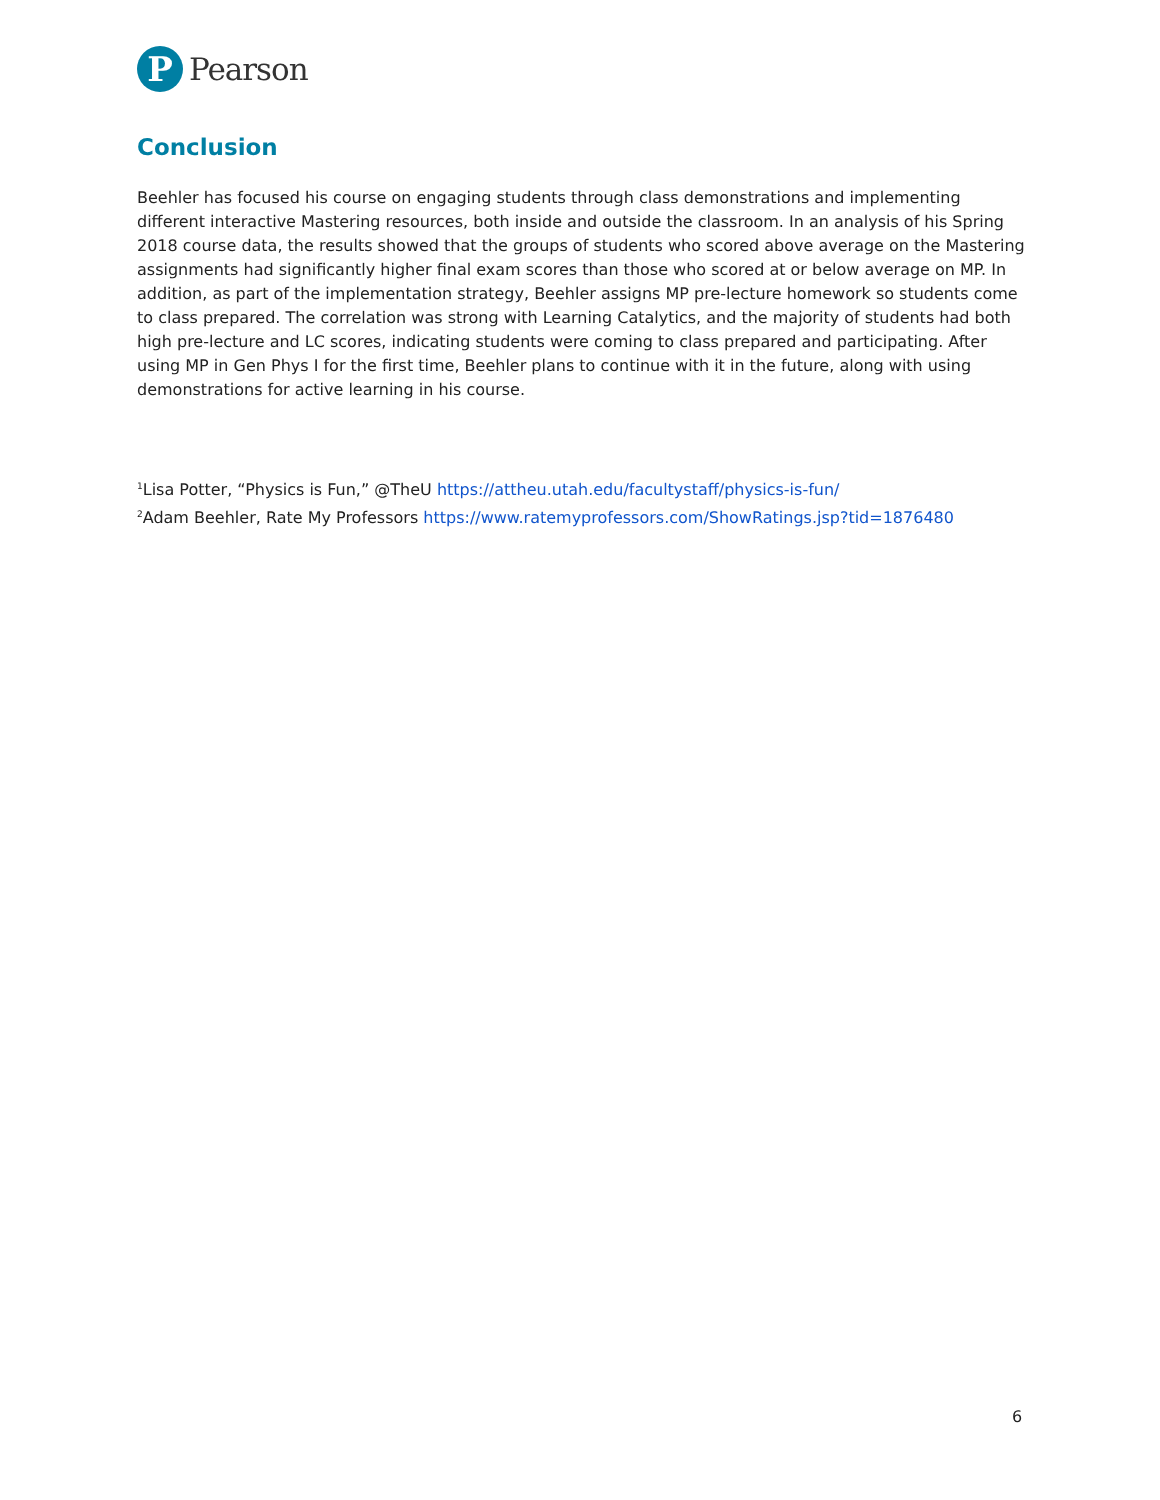P
Pearson
Conclusion
Beehler has focused his course on engaging students through class demonstrations and implementing different interactive Mastering resources, both inside and outside the classroom. In an analysis of his Spring 2018 course data, the results showed that the groups of students who scored above average on the Mastering assignments had significantly higher final exam scores than those who scored at or below average on MP. In addition, as part of the implementation strategy, Beehler assigns MP pre-lecture homework so students come to class prepared. The correlation was strong with Learning Catalytics, and the majority of students had both high pre-lecture and LC scores, indicating students were coming to class prepared and participating. After using MP in Gen Phys I for the first time, Beehler plans to continue with it in the future, along with using demonstrations for active learning in his course.
<sup>1</sup> Lisa Potter, “Physics is Fun,” @TheU https://attheu.utah.edu/facultystaff/physics-is-fun/
<sup>2</sup> Adam Beehler, Rate My Professors https://www.ratemyprofessors.com/ShowRatings.jsp?tid=1876480
6